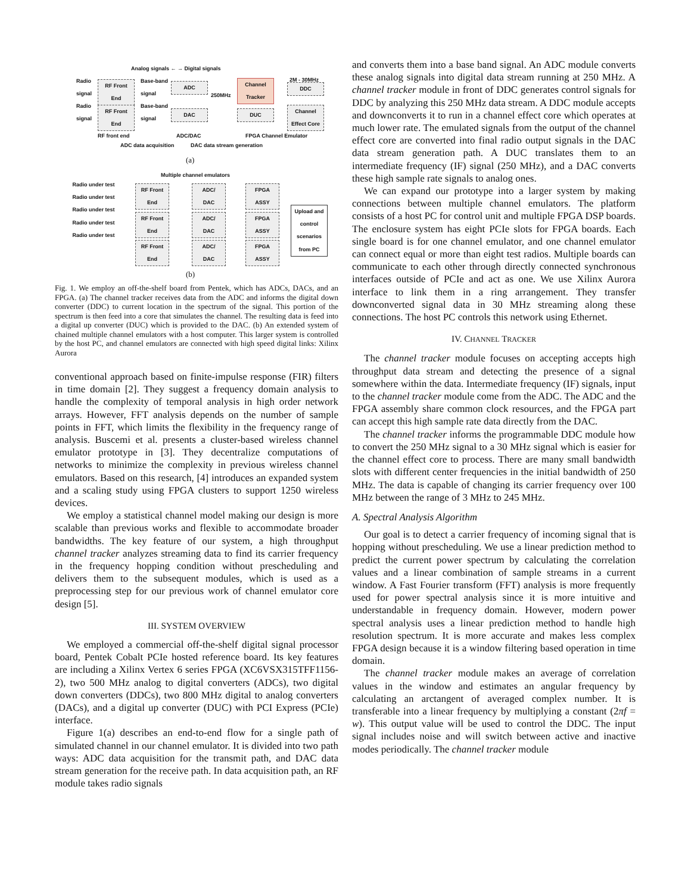Analog signals ← → Digital signals
Radio
signal
RF Front
End
Base-band
signal
ADC
250MHz
Channel
Tracker
2M - 30MHz
DDC
Radio
signal
RF Front
End
Base-band
signal
DAC DUC
Channel
Effect Core
RF front end ADC/DAC FPGA Channel Emulator
ADC data acquisition DAC data stream generation
(a)
Multiple channel emulators
Radio under test
Radio under test
Radio under test
Radio under test
Radio under test
RF Front
End
ADC/
DAC
FPGA
ASSY
RF Front
End
ADC/
DAC
FPGA
ASSY
RF Front
End
ADC/
DAC
FPGA
ASSY
Upload and control scenarios from PC
(b)
Fig. 1. We employ an off-the-shelf board from Pentek, which has ADCs, DACs, and an FPGA. (a) The channel tracker receives data from the ADC and informs the digital down converter (DDC) to current location in the spectrum of the signal. This portion of the spectrum is then feed into a core that simulates the channel. The resulting data is feed into a digital up converter (DUC) which is provided to the DAC. (b) An extended system of chained multiple channel emulators with a host computer. This larger system is controlled by the host PC, and channel emulators are connected with high speed digital links: Xilinx Aurora
conventional approach based on finite-impulse response (FIR) filters in time domain [2]. They suggest a frequency domain analysis to handle the complexity of temporal analysis in high order network arrays. However, FFT analysis depends on the number of sample points in FFT, which limits the flexibility in the frequency range of analysis. Buscemi et al. presents a cluster-based wireless channel emulator prototype in [3]. They decentralize computations of networks to minimize the complexity in previous wireless channel emulators. Based on this research, [4] introduces an expanded system and a scaling study using FPGA clusters to support 1250 wireless devices.
We employ a statistical channel model making our design is more scalable than previous works and flexible to accommodate broader bandwidths. The key feature of our system, a high throughput channel tracker analyzes streaming data to find its carrier frequency in the frequency hopping condition without prescheduling and delivers them to the subsequent modules, which is used as a preprocessing step for our previous work of channel emulator core design [5].
III. SYSTEM OVERVIEW
We employed a commercial off-the-shelf digital signal processor board, Pentek Cobalt PCIe hosted reference board. Its key features are including a Xilinx Vertex 6 series FPGA (XC6VSX315TFF1156-2), two 500 MHz analog to digital converters (ADCs), two digital down converters (DDCs), two 800 MHz digital to analog converters (DACs), and a digital up converter (DUC) with PCI Express (PCIe) interface.
Figure 1(a) describes an end-to-end flow for a single path of simulated channel in our channel emulator. It is divided into two path ways: ADC data acquisition for the transmit path, and DAC data stream generation for the receive path. In data acquisition path, an RF module takes radio signals
and converts them into a base band signal. An ADC module converts these analog signals into digital data stream running at 250 MHz. A channel tracker module in front of DDC generates control signals for DDC by analyzing this 250 MHz data stream. A DDC module accepts and downconverts it to run in a channel effect core which operates at much lower rate. The emulated signals from the output of the channel effect core are converted into final radio output signals in the DAC data stream generation path. A DUC translates them to an intermediate frequency (IF) signal (250 MHz), and a DAC converts these high sample rate signals to analog ones.
We can expand our prototype into a larger system by making connections between multiple channel emulators. The platform consists of a host PC for control unit and multiple FPGA DSP boards. The enclosure system has eight PCIe slots for FPGA boards. Each single board is for one channel emulator, and one channel emulator can connect equal or more than eight test radios. Multiple boards can communicate to each other through directly connected synchronous interfaces outside of PCIe and act as one. We use Xilinx Aurora interface to link them in a ring arrangement. They transfer downconverted signal data in 30 MHz streaming along these connections. The host PC controls this network using Ethernet.
IV. CHANNEL TRACKER
The channel tracker module focuses on accepting accepts high throughput data stream and detecting the presence of a signal somewhere within the data. Intermediate frequency (IF) signals, input to the channel tracker module come from the ADC. The ADC and the FPGA assembly share common clock resources, and the FPGA part can accept this high sample rate data directly from the DAC.
The channel tracker informs the programmable DDC module how to convert the 250 MHz signal to a 30 MHz signal which is easier for the channel effect core to process. There are many small bandwidth slots with different center frequencies in the initial bandwidth of 250 MHz. The data is capable of changing its carrier frequency over 100 MHz between the range of 3 MHz to 245 MHz.
A. Spectral Analysis Algorithm
Our goal is to detect a carrier frequency of incoming signal that is hopping without prescheduling. We use a linear prediction method to predict the current power spectrum by calculating the correlation values and a linear combination of sample streams in a current window. A Fast Fourier transform (FFT) analysis is more frequently used for power spectral analysis since it is more intuitive and understandable in frequency domain. However, modern power spectral analysis uses a linear prediction method to handle high resolution spectrum. It is more accurate and makes less complex FPGA design because it is a window filtering based operation in time domain.
The channel tracker module makes an average of correlation values in the window and estimates an angular frequency by calculating an arctangent of averaged complex number. It is transferable into a linear frequency by multiplying a constant (2πf = w). This output value will be used to control the DDC. The input signal includes noise and will switch between active and inactive modes periodically. The channel tracker module